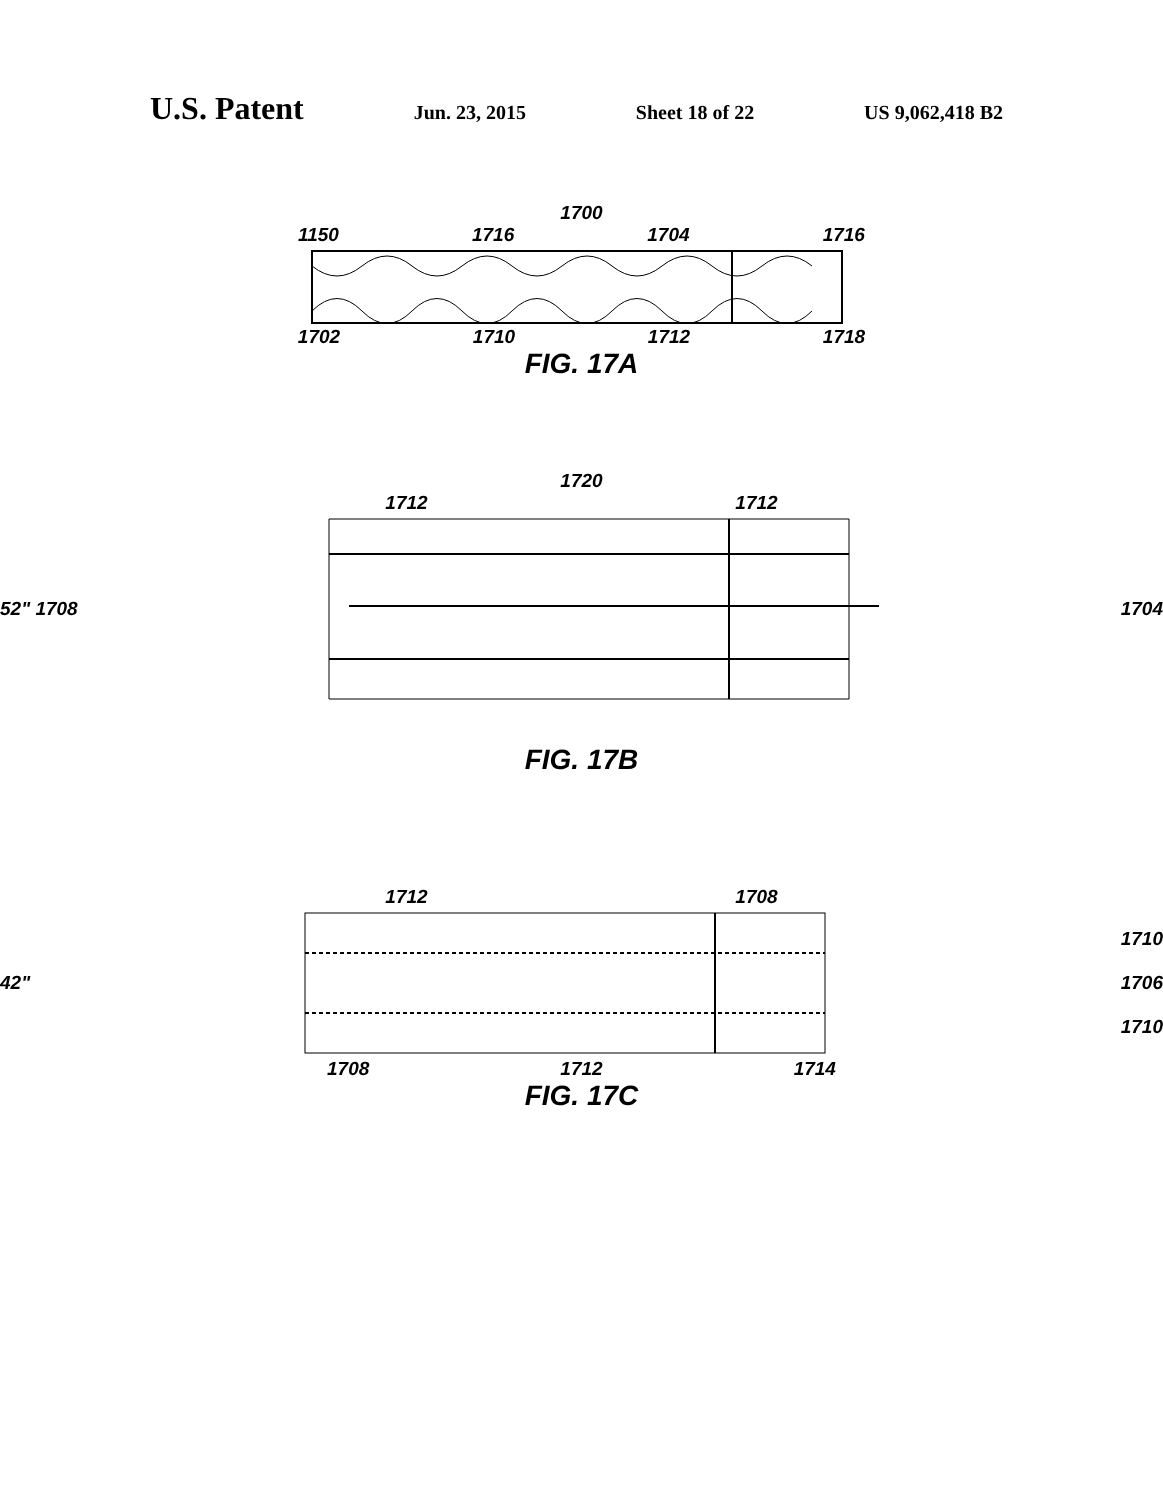U.S. Patent
Jun. 23, 2015 Sheet 18 of 22 US 9,062,418 B2
1700
1150 1716 1704 1716
1702 1710 1712 1718
FIG. 17A
1720
1712 1712
52" 1708 1704
FIG. 17B
1712 1708
42" 1710
1706
1710
1708 1712 1714
FIG. 17C